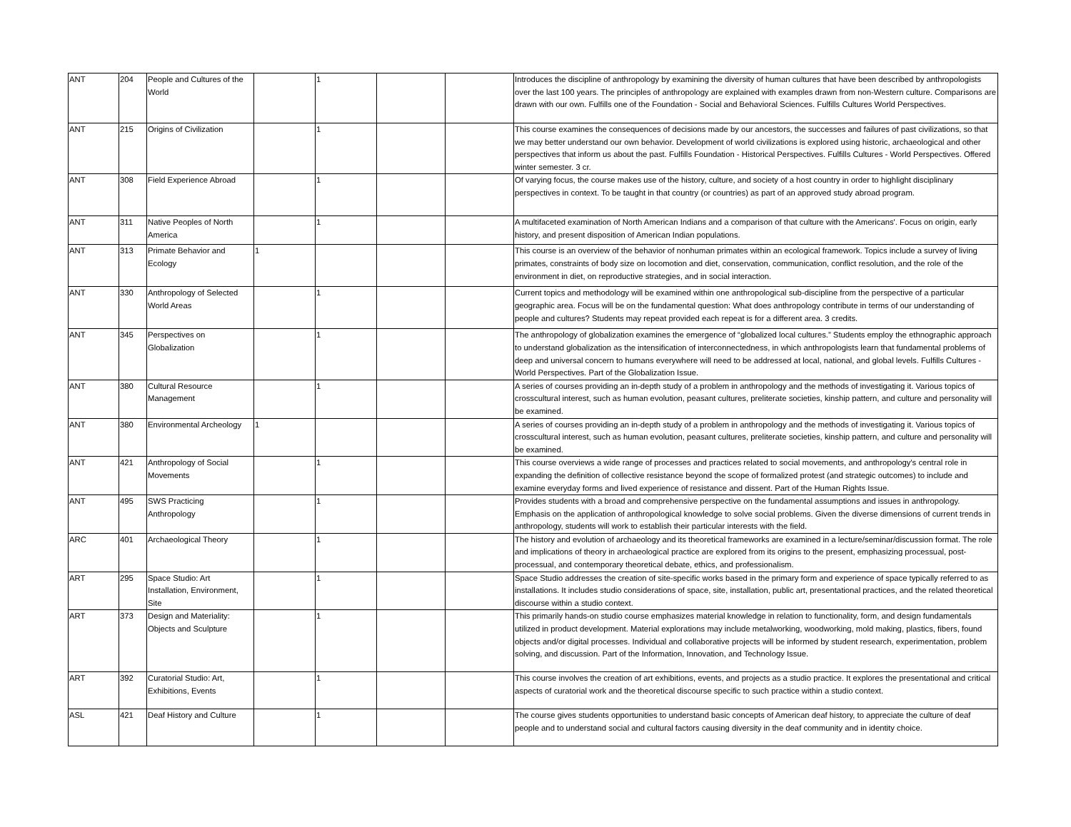| ANT | 204 | People and Cultures of the World | | 1 | | | Introduces the discipline of anthropology by examining the diversity of human cultures that have been described by anthropologists over the last 100 years. The principles of anthropology are explained with examples drawn from non-Western culture. Comparisons are drawn with our own. Fulfills one of the Foundation - Social and Behavioral Sciences. Fulfills Cultures World Perspectives. |
| ANT | 215 | Origins of Civilization | | 1 | | | This course examines the consequences of decisions made by our ancestors, the successes and failures of past civilizations, so that we may better understand our own behavior. Development of world civilizations is explored using historic, archaeological and other perspectives that inform us about the past. Fulfills Foundation - Historical Perspectives. Fulfills Cultures - World Perspectives. Offered winter semester. 3 cr. |
| ANT | 308 | Field Experience Abroad | | 1 | | | Of varying focus, the course makes use of the history, culture, and society of a host country in order to highlight disciplinary perspectives in context. To be taught in that country (or countries) as part of an approved study abroad program. |
| ANT | 311 | Native Peoples of North America | | 1 | | | A multifaceted examination of North American Indians and a comparison of that culture with the Americans'. Focus on origin, early history, and present disposition of American Indian populations. |
| ANT | 313 | Primate Behavior and Ecology | 1 | | | | This course is an overview of the behavior of nonhuman primates within an ecological framework. Topics include a survey of living primates, constraints of body size on locomotion and diet, conservation, communication, conflict resolution, and the role of the environment in diet, on reproductive strategies, and in social interaction. |
| ANT | 330 | Anthropology of Selected World Areas | | 1 | | | Current topics and methodology will be examined within one anthropological sub-discipline from the perspective of a particular geographic area. Focus will be on the fundamental question: What does anthropology contribute in terms of our understanding of people and cultures? Students may repeat provided each repeat is for a different area. 3 credits. |
| ANT | 345 | Perspectives on Globalization | | 1 | | | The anthropology of globalization examines the emergence of “globalized local cultures.” Students employ the ethnographic approach to understand globalization as the intensification of interconnectedness, in which anthropologists learn that fundamental problems of deep and universal concern to humans everywhere will need to be addressed at local, national, and global levels. Fulfills Cultures - World Perspectives. Part of the Globalization Issue. |
| ANT | 380 | Cultural Resource Management | | 1 | | | A series of courses providing an in-depth study of a problem in anthropology and the methods of investigating it. Various topics of crosscultural interest, such as human evolution, peasant cultures, preliterate societies, kinship pattern, and culture and personality will be examined. |
| ANT | 380 | Environmental Archeology | 1 | | | | A series of courses providing an in-depth study of a problem in anthropology and the methods of investigating it. Various topics of crosscultural interest, such as human evolution, peasant cultures, preliterate societies, kinship pattern, and culture and personality will be examined. |
| ANT | 421 | Anthropology of Social Movements | | 1 | | | This course overviews a wide range of processes and practices related to social movements, and anthropology's central role in expanding the definition of collective resistance beyond the scope of formalized protest (and strategic outcomes) to include and examine everyday forms and lived experience of resistance and dissent. Part of the Human Rights Issue. |
| ANT | 495 | SWS Practicing Anthropology | | 1 | | | Provides students with a broad and comprehensive perspective on the fundamental assumptions and issues in anthropology. Emphasis on the application of anthropological knowledge to solve social problems. Given the diverse dimensions of current trends in anthropology, students will work to establish their particular interests with the field. |
| ARC | 401 | Archaeological Theory | | 1 | | | The history and evolution of archaeology and its theoretical frameworks are examined in a lecture/seminar/discussion format. The role and implications of theory in archaeological practice are explored from its origins to the present, emphasizing processual, post-processual, and contemporary theoretical debate, ethics, and professionalism. |
| ART | 295 | Space Studio: Art Installation, Environment, Site | | 1 | | | Space Studio addresses the creation of site-specific works based in the primary form and experience of space typically referred to as installations. It includes studio considerations of space, site, installation, public art, presentational practices, and the related theoretical discourse within a studio context. |
| ART | 373 | Design and Materiality: Objects and Sculpture | | 1 | | | This primarily hands-on studio course emphasizes material knowledge in relation to functionality, form, and design fundamentals utilized in product development. Material explorations may include metalworking, woodworking, mold making, plastics, fibers, found objects and/or digital processes. Individual and collaborative projects will be informed by student research, experimentation, problem solving, and discussion. Part of the Information, Innovation, and Technology Issue. |
| ART | 392 | Curatorial Studio: Art, Exhibitions, Events | | 1 | | | This course involves the creation of art exhibitions, events, and projects as a studio practice. It explores the presentational and critical aspects of curatorial work and the theoretical discourse specific to such practice within a studio context. |
| ASL | 421 | Deaf History and Culture | | 1 | | | The course gives students opportunities to understand basic concepts of American deaf history, to appreciate the culture of deaf people and to understand social and cultural factors causing diversity in the deaf community and in identity choice. |